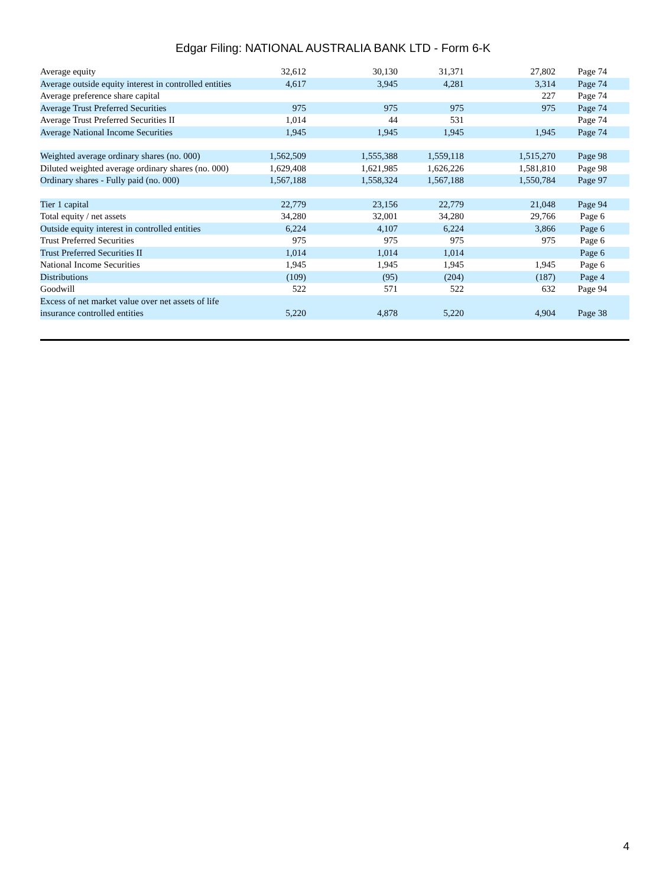Edgar Filing: NATIONAL AUSTRALIA BANK LTD - Form 6-K
| Average equity | 32,612 | 30,130 | 31,371 | 27,802 | Page 74 |
| Average outside equity interest in controlled entities | 4,617 | 3,945 | 4,281 | 3,314 | Page 74 |
| Average preference share capital | | | | 227 | Page 74 |
| Average Trust Preferred Securities | 975 | 975 | 975 | 975 | Page 74 |
| Average Trust Preferred Securities II | 1,014 | 44 | 531 | | Page 74 |
| Average National Income Securities | 1,945 | 1,945 | 1,945 | 1,945 | Page 74 |
| Weighted average ordinary shares (no. 000) | 1,562,509 | 1,555,388 | 1,559,118 | 1,515,270 | Page 98 |
| Diluted weighted average ordinary shares (no. 000) | 1,629,408 | 1,621,985 | 1,626,226 | 1,581,810 | Page 98 |
| Ordinary shares - Fully paid (no. 000) | 1,567,188 | 1,558,324 | 1,567,188 | 1,550,784 | Page 97 |
| Tier 1 capital | 22,779 | 23,156 | 22,779 | 21,048 | Page 94 |
| Total equity / net assets | 34,280 | 32,001 | 34,280 | 29,766 | Page 6 |
| Outside equity interest in controlled entities | 6,224 | 4,107 | 6,224 | 3,866 | Page 6 |
| Trust Preferred Securities | 975 | 975 | 975 | 975 | Page 6 |
| Trust Preferred Securities II | 1,014 | 1,014 | 1,014 | | Page 6 |
| National Income Securities | 1,945 | 1,945 | 1,945 | 1,945 | Page 6 |
| Distributions | (109) | (95) | (204) | (187) | Page 4 |
| Goodwill | 522 | 571 | 522 | 632 | Page 94 |
| Excess of net market value over net assets of life insurance controlled entities | 5,220 | 4,878 | 5,220 | 4,904 | Page 38 |
4